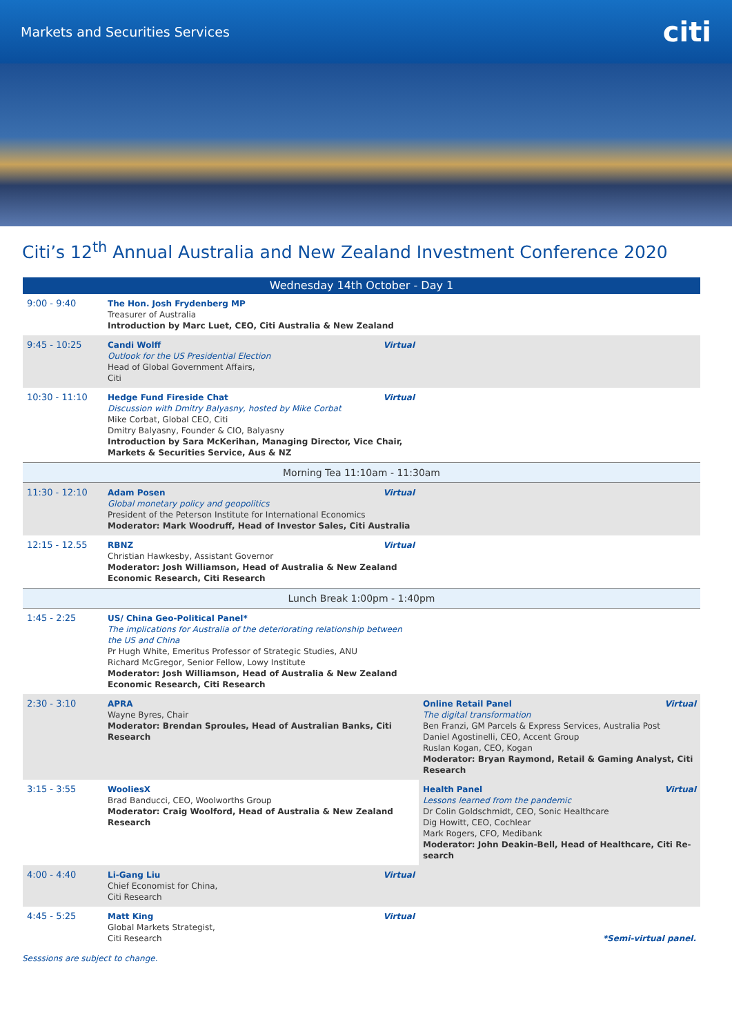Markets and Securities Services citi
Citi’s 12<sup>th</sup> Annual Australia and New Zealand Investment Conference 2020
| Wednesday 14th October - Day 1 | | |
| 9:00 - 9:40 | The Hon. Josh Frydenberg MP Treasurer of Australia Introduction by Marc Luet, CEO, Citi Australia & New Zealand | |
| 9:45 - 10:25 | Virtual Candi Wolff Outlook for the US Presidential Election Head of Global Government Affairs, Citi | |
| 10:30 - 11:10 | Virtual Hedge Fund Fireside Chat Discussion with Dmitry Balyasny, hosted by Mike Corbat Mike Corbat, Global CEO, Citi Dmitry Balyasny, Founder & CIO, Balyasny Introduction by Sara McKerihan, Managing Director, Vice Chair, Markets & Securities Service, Aus & NZ | |
| Morning Tea 11:10am - 11:30am | | |
| 11:30 - 12:10 | Virtual Adam Posen Global monetary policy and geopolitics President of the Peterson Institute for International Economics Moderator: Mark Woodruff, Head of Investor Sales, Citi Australia | |
| 12:15 - 12.55 | Virtual RBNZ Christian Hawkesby, Assistant Governor Moderator: Josh Williamson, Head of Australia & New Zealand Economic Research, Citi Research | |
| Lunch Break 1:00pm - 1:40pm | | |
| 1:45 - 2:25 | US/ China Geo-Political Panel* The implications for Australia of the deteriorating relationship between the US and China Pr Hugh White, Emeritus Professor of Strategic Studies, ANU Richard McGregor, Senior Fellow, Lowy Institute Moderator: Josh Williamson, Head of Australia & New Zealand Economic Research, Citi Research | |
| 2:30 - 3:10 | APRA Wayne Byres, Chair Moderator: Brendan Sproules, Head of Australian Banks, Citi Research | Virtual Online Retail Panel The digital transformation Ben Franzi, GM Parcels & Express Services, Australia Post Daniel Agostinelli, CEO, Accent Group Ruslan Kogan, CEO, Kogan Moderator: Bryan Raymond, Retail & Gaming Analyst, Citi Research |
| 3:15 - 3:55 | WooliesX Brad Banducci, CEO, Woolworths Group Moderator: Craig Woolford, Head of Australia & New Zealand Research | Virtual Health Panel Lessons learned from the pandemic Dr Colin Goldschmidt, CEO, Sonic Healthcare Dig Howitt, CEO, Cochlear Mark Rogers, CFO, Medibank Moderator: John Deakin-Bell, Head of Healthcare, Citi Re-search |
| 4:00 - 4:40 | Virtual Li-Gang Liu Chief Economist for China, Citi Research | |
| 4:45 - 5:25 | Virtual Matt King Global Markets Strategist, Citi Research | *Semi-virtual panel. |
Sesssions are subject to change.